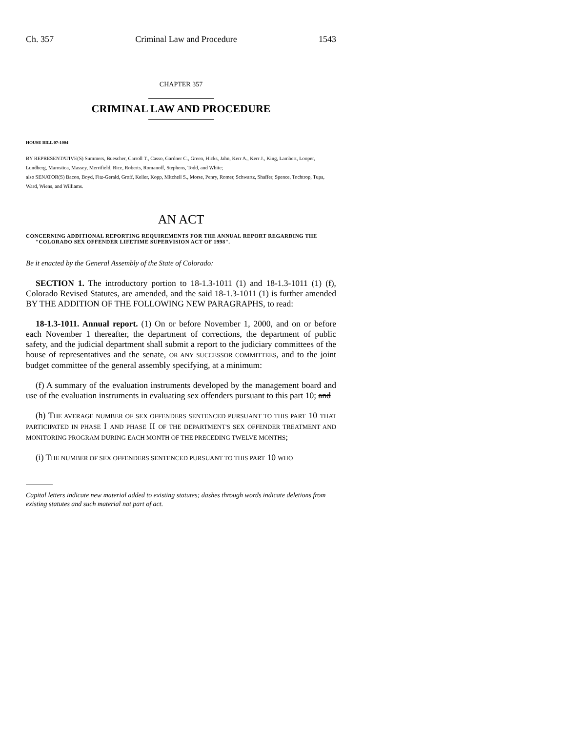Ch. 357 Criminal Law and Procedure 1543
CHAPTER 357
CRIMINAL LAW AND PROCEDURE
HOUSE BILL 07-1004
BY REPRESENTATIVE(S) Summers, Buescher, Carroll T., Casso, Gardner C., Green, Hicks, Jahn, Kerr A., Kerr J., King, Lambert, Looper, Lundberg, Marostica, Massey, Merrifield, Rice, Roberts, Romanoff, Stephens, Todd, and White;
also SENATOR(S) Bacon, Boyd, Fitz-Gerald, Groff, Keller, Kopp, Mitchell S., Morse, Penry, Romer, Schwartz, Shaffer, Spence, Tochtrop, Tupa, Ward, Wiens, and Williams.
AN ACT
CONCERNING ADDITIONAL REPORTING REQUIREMENTS FOR THE ANNUAL REPORT REGARDING THE "COLORADO SEX OFFENDER LIFETIME SUPERVISION ACT OF 1998".
Be it enacted by the General Assembly of the State of Colorado:
SECTION 1. The introductory portion to 18-1.3-1011 (1) and 18-1.3-1011 (1) (f), Colorado Revised Statutes, are amended, and the said 18-1.3-1011 (1) is further amended BY THE ADDITION OF THE FOLLOWING NEW PARAGRAPHS, to read:
18-1.3-1011. Annual report. (1) On or before November 1, 2000, and on or before each November 1 thereafter, the department of corrections, the department of public safety, and the judicial department shall submit a report to the judiciary committees of the house of representatives and the senate, OR ANY SUCCESSOR COMMITTEES, and to the joint budget committee of the general assembly specifying, at a minimum:
(f) A summary of the evaluation instruments developed by the management board and use of the evaluation instruments in evaluating sex offenders pursuant to this part 10; and
(h) THE AVERAGE NUMBER OF SEX OFFENDERS SENTENCED PURSUANT TO THIS PART 10 THAT PARTICIPATED IN PHASE I AND PHASE II OF THE DEPARTMENT'S SEX OFFENDER TREATMENT AND MONITORING PROGRAM DURING EACH MONTH OF THE PRECEDING TWELVE MONTHS;
(i) THE NUMBER OF SEX OFFENDERS SENTENCED PURSUANT TO THIS PART 10 WHO
Capital letters indicate new material added to existing statutes; dashes through words indicate deletions from existing statutes and such material not part of act.